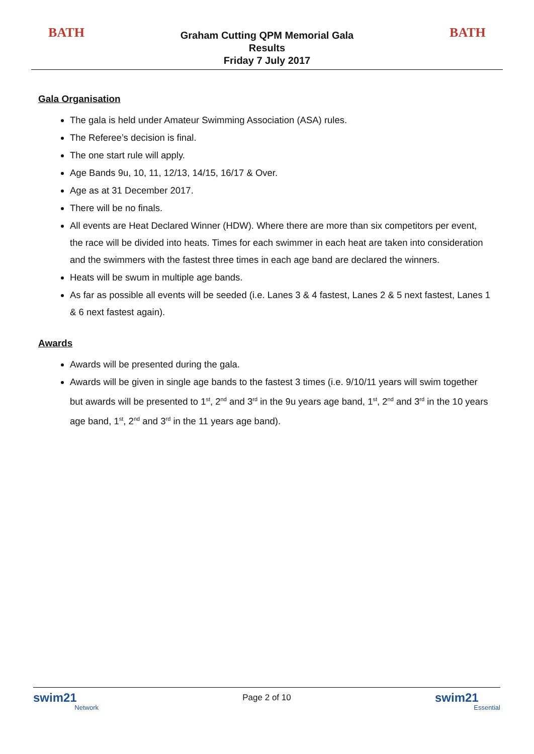BATH
Graham Cutting QPM Memorial Gala
Results
Friday 7 July 2017
BATH
Gala Organisation
The gala is held under Amateur Swimming Association (ASA) rules.
The Referee’s decision is final.
The one start rule will apply.
Age Bands 9u, 10, 11, 12/13, 14/15, 16/17 & Over.
Age as at 31 December 2017.
There will be no finals.
All events are Heat Declared Winner (HDW). Where there are more than six competitors per event, the race will be divided into heats. Times for each swimmer in each heat are taken into consideration and the swimmers with the fastest three times in each age band are declared the winners.
Heats will be swum in multiple age bands.
As far as possible all events will be seeded (i.e. Lanes 3 & 4 fastest, Lanes 2 & 5 next fastest, Lanes 1 & 6 next fastest again).
Awards
Awards will be presented during the gala.
Awards will be given in single age bands to the fastest 3 times (i.e. 9/10/11 years will swim together but awards will be presented to 1<sup>st</sup>, 2<sup>nd</sup> and 3<sup>rd</sup> in the 9u years age band, 1<sup>st</sup>, 2<sup>nd</sup> and 3<sup>rd</sup> in the 10 years age band, 1<sup>st</sup>, 2<sup>nd</sup> and 3<sup>rd</sup> in the 11 years age band).
swim21
Network
Page 2 of 10
swim21
Essential